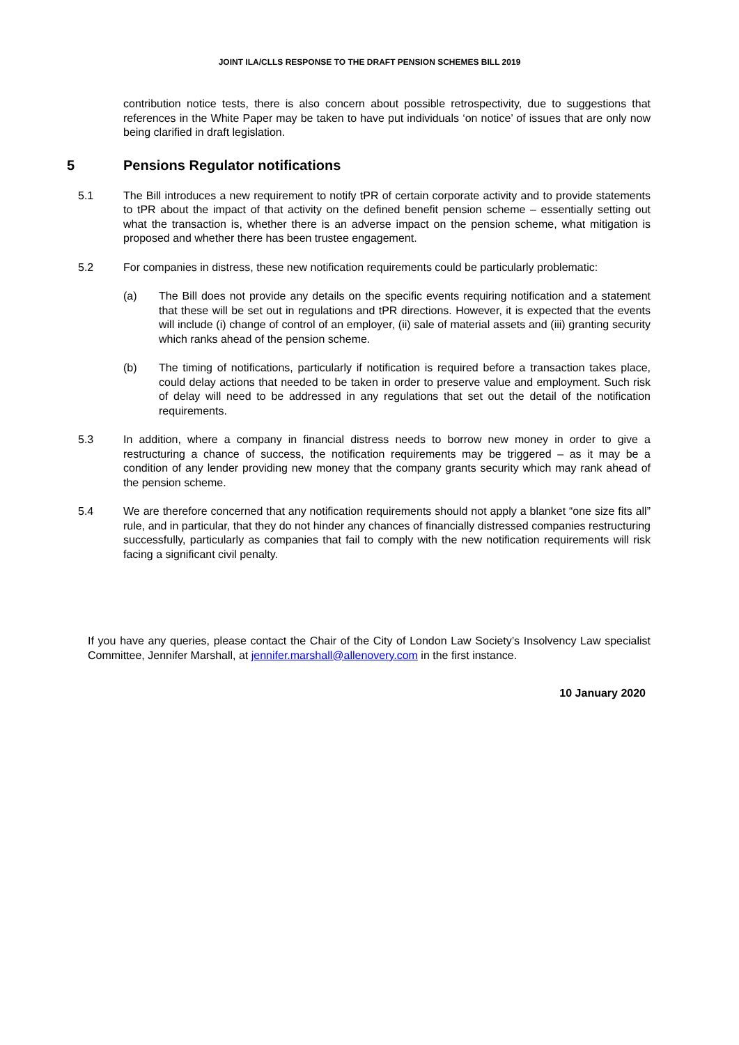JOINT ILA/CLLS RESPONSE TO THE DRAFT PENSION SCHEMES BILL 2019
contribution notice tests, there is also concern about possible retrospectivity, due to suggestions that references in the White Paper may be taken to have put individuals ‘on notice’ of issues that are only now being clarified in draft legislation.
5 Pensions Regulator notifications
5.1 The Bill introduces a new requirement to notify tPR of certain corporate activity and to provide statements to tPR about the impact of that activity on the defined benefit pension scheme – essentially setting out what the transaction is, whether there is an adverse impact on the pension scheme, what mitigation is proposed and whether there has been trustee engagement.
5.2 For companies in distress, these new notification requirements could be particularly problematic:
(a) The Bill does not provide any details on the specific events requiring notification and a statement that these will be set out in regulations and tPR directions. However, it is expected that the events will include (i) change of control of an employer, (ii) sale of material assets and (iii) granting security which ranks ahead of the pension scheme.
(b) The timing of notifications, particularly if notification is required before a transaction takes place, could delay actions that needed to be taken in order to preserve value and employment. Such risk of delay will need to be addressed in any regulations that set out the detail of the notification requirements.
5.3 In addition, where a company in financial distress needs to borrow new money in order to give a restructuring a chance of success, the notification requirements may be triggered – as it may be a condition of any lender providing new money that the company grants security which may rank ahead of the pension scheme.
5.4 We are therefore concerned that any notification requirements should not apply a blanket “one size fits all” rule, and in particular, that they do not hinder any chances of financially distressed companies restructuring successfully, particularly as companies that fail to comply with the new notification requirements will risk facing a significant civil penalty.
If you have any queries, please contact the Chair of the City of London Law Society’s Insolvency Law specialist Committee, Jennifer Marshall, at jennifer.marshall@allenovery.com in the first instance.
10 January 2020